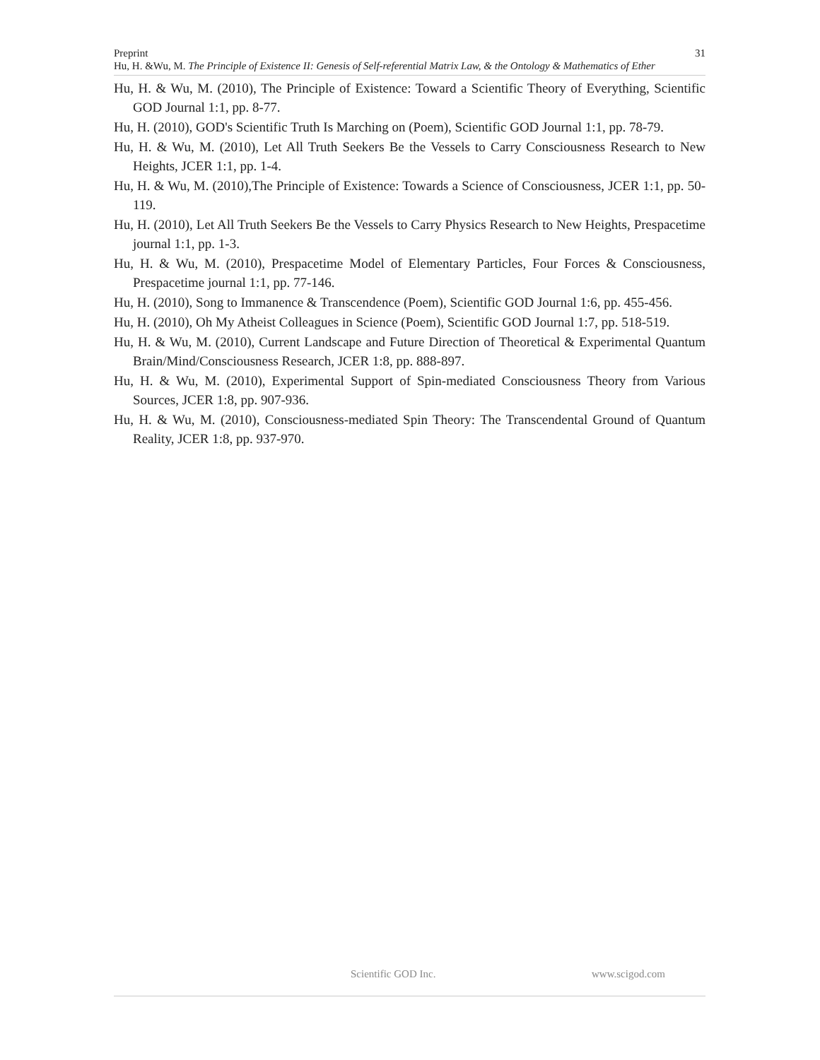Preprint 31
Hu, H. &Wu, M. The Principle of Existence II: Genesis of Self-referential Matrix Law, & the Ontology & Mathematics of Ether
Hu, H. & Wu, M. (2010), The Principle of Existence: Toward a Scientific Theory of Everything, Scientific GOD Journal 1:1, pp. 8-77.
Hu, H. (2010), GOD's Scientific Truth Is Marching on (Poem), Scientific GOD Journal 1:1, pp. 78-79.
Hu, H. & Wu, M. (2010), Let All Truth Seekers Be the Vessels to Carry Consciousness Research to New Heights, JCER 1:1, pp. 1-4.
Hu, H. & Wu, M. (2010),The Principle of Existence: Towards a Science of Consciousness, JCER 1:1, pp. 50-119.
Hu, H. (2010), Let All Truth Seekers Be the Vessels to Carry Physics Research to New Heights, Prespacetime journal 1:1, pp. 1-3.
Hu, H. & Wu, M. (2010), Prespacetime Model of Elementary Particles, Four Forces & Consciousness, Prespacetime journal 1:1, pp. 77-146.
Hu, H. (2010), Song to Immanence & Transcendence (Poem), Scientific GOD Journal 1:6, pp. 455-456.
Hu, H. (2010), Oh My Atheist Colleagues in Science (Poem), Scientific GOD Journal 1:7, pp. 518-519.
Hu, H. & Wu, M. (2010), Current Landscape and Future Direction of Theoretical & Experimental Quantum Brain/Mind/Consciousness Research, JCER 1:8, pp. 888-897.
Hu, H. & Wu, M. (2010), Experimental Support of Spin-mediated Consciousness Theory from Various Sources, JCER 1:8, pp. 907-936.
Hu, H. & Wu, M. (2010), Consciousness-mediated Spin Theory: The Transcendental Ground of Quantum Reality, JCER 1:8, pp. 937-970.
Scientific GOD Inc. www.scigod.com